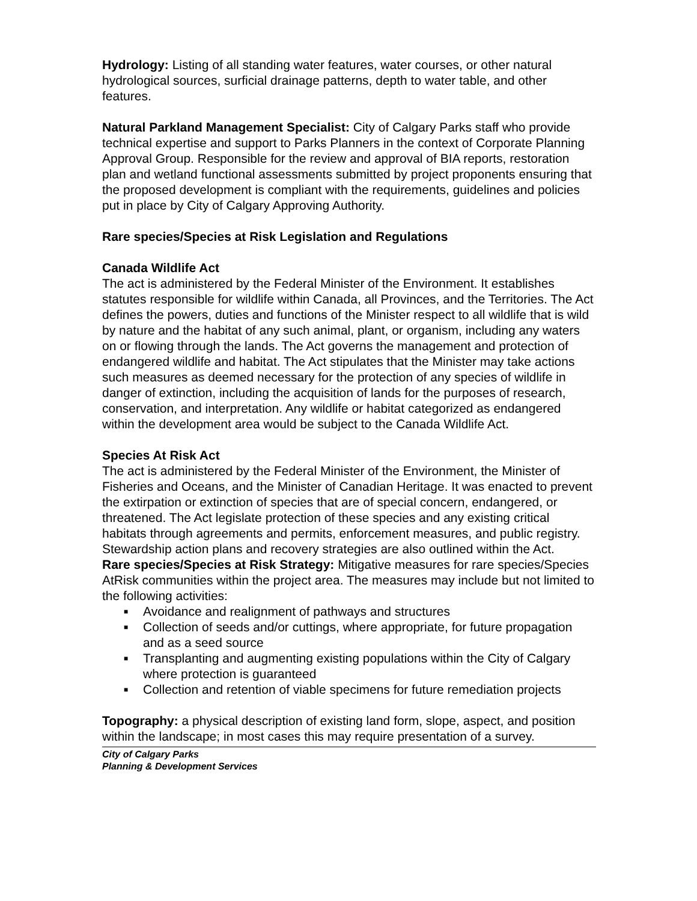Hydrology: Listing of all standing water features, water courses, or other natural hydrological sources, surficial drainage patterns, depth to water table, and other features.
Natural Parkland Management Specialist: City of Calgary Parks staff who provide technical expertise and support to Parks Planners in the context of Corporate Planning Approval Group. Responsible for the review and approval of BIA reports, restoration plan and wetland functional assessments submitted by project proponents ensuring that the proposed development is compliant with the requirements, guidelines and policies put in place by City of Calgary Approving Authority.
Rare species/Species at Risk Legislation and Regulations
Canada Wildlife Act
The act is administered by the Federal Minister of the Environment. It establishes statutes responsible for wildlife within Canada, all Provinces, and the Territories. The Act defines the powers, duties and functions of the Minister respect to all wildlife that is wild by nature and the habitat of any such animal, plant, or organism, including any waters on or flowing through the lands. The Act governs the management and protection of endangered wildlife and habitat. The Act stipulates that the Minister may take actions such measures as deemed necessary for the protection of any species of wildlife in danger of extinction, including the acquisition of lands for the purposes of research, conservation, and interpretation. Any wildlife or habitat categorized as endangered within the development area would be subject to the Canada Wildlife Act.
Species At Risk Act
The act is administered by the Federal Minister of the Environment, the Minister of Fisheries and Oceans, and the Minister of Canadian Heritage. It was enacted to prevent the extirpation or extinction of species that are of special concern, endangered, or threatened. The Act legislate protection of these species and any existing critical habitats through agreements and permits, enforcement measures, and public registry. Stewardship action plans and recovery strategies are also outlined within the Act.
Rare species/Species at Risk Strategy: Mitigative measures for rare species/Species AtRisk communities within the project area. The measures may include but not limited to the following activities:
■ Avoidance and realignment of pathways and structures
■ Collection of seeds and/or cuttings, where appropriate, for future propagation and as a seed source
■ Transplanting and augmenting existing populations within the City of Calgary where protection is guaranteed
■ Collection and retention of viable specimens for future remediation projects
Topography: a physical description of existing land form, slope, aspect, and position within the landscape; in most cases this may require presentation of a survey.
City of Calgary Parks
Planning & Development Services